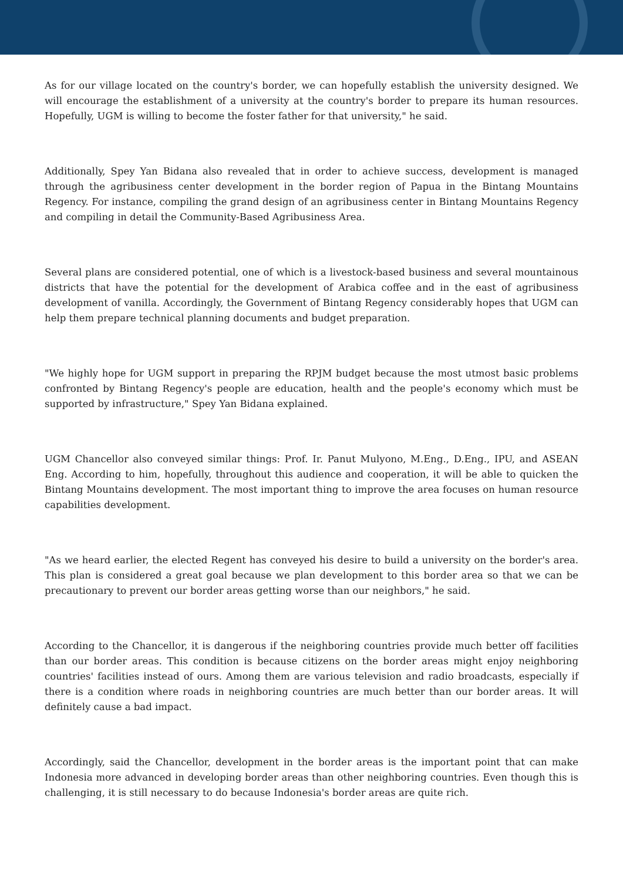As for our village located on the country's border, we can hopefully establish the university designed. We will encourage the establishment of a university at the country's border to prepare its human resources. Hopefully, UGM is willing to become the foster father for that university," he said.
Additionally, Spey Yan Bidana also revealed that in order to achieve success, development is managed through the agribusiness center development in the border region of Papua in the Bintang Mountains Regency. For instance, compiling the grand design of an agribusiness center in Bintang Mountains Regency and compiling in detail the Community-Based Agribusiness Area.
Several plans are considered potential, one of which is a livestock-based business and several mountainous districts that have the potential for the development of Arabica coffee and in the east of agribusiness development of vanilla. Accordingly, the Government of Bintang Regency considerably hopes that UGM can help them prepare technical planning documents and budget preparation.
"We highly hope for UGM support in preparing the RPJM budget because the most utmost basic problems confronted by Bintang Regency's people are education, health and the people's economy which must be supported by infrastructure," Spey Yan Bidana explained.
UGM Chancellor also conveyed similar things: Prof. Ir. Panut Mulyono, M.Eng., D.Eng., IPU, and ASEAN Eng. According to him, hopefully, throughout this audience and cooperation, it will be able to quicken the Bintang Mountains development. The most important thing to improve the area focuses on human resource capabilities development.
"As we heard earlier, the elected Regent has conveyed his desire to build a university on the border's area. This plan is considered a great goal because we plan development to this border area so that we can be precautionary to prevent our border areas getting worse than our neighbors," he said.
According to the Chancellor, it is dangerous if the neighboring countries provide much better off facilities than our border areas. This condition is because citizens on the border areas might enjoy neighboring countries' facilities instead of ours. Among them are various television and radio broadcasts, especially if there is a condition where roads in neighboring countries are much better than our border areas. It will definitely cause a bad impact.
Accordingly, said the Chancellor, development in the border areas is the important point that can make Indonesia more advanced in developing border areas than other neighboring countries. Even though this is challenging, it is still necessary to do because Indonesia's border areas are quite rich.